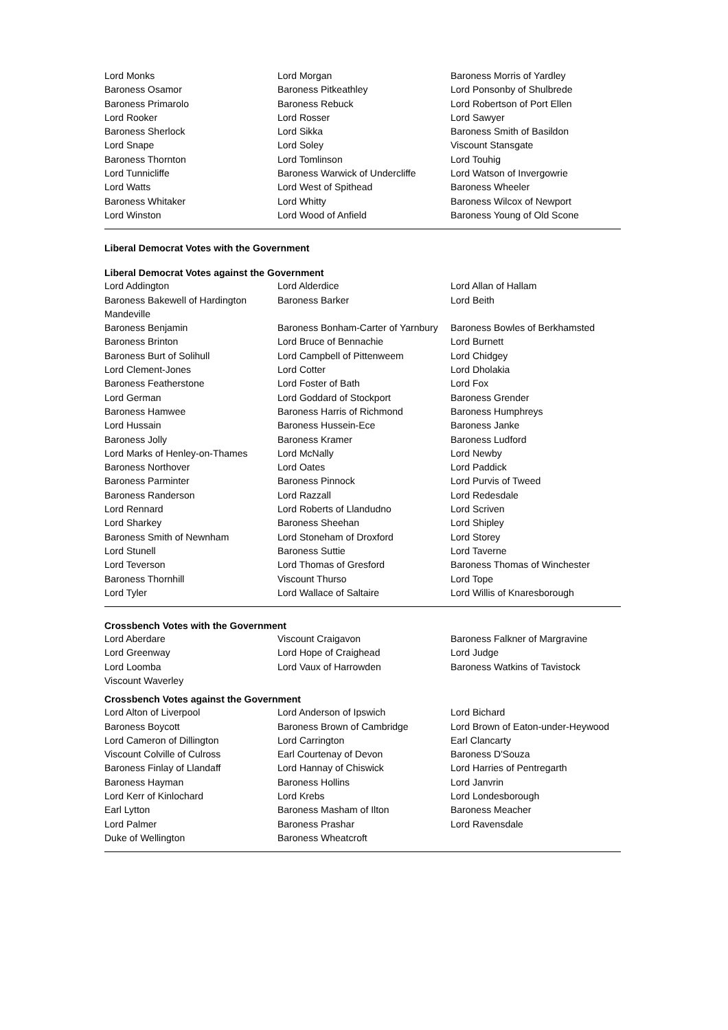| Lord Monks | Lord Morgan | Baroness Morris of Yardley |
| Baroness Osamor | Baroness Pitkeathley | Lord Ponsonby of Shulbrede |
| Baroness Primarolo | Baroness Rebuck | Lord Robertson of Port Ellen |
| Lord Rooker | Lord Rosser | Lord Sawyer |
| Baroness Sherlock | Lord Sikka | Baroness Smith of Basildon |
| Lord Snape | Lord Soley | Viscount Stansgate |
| Baroness Thornton | Lord Tomlinson | Lord Touhig |
| Lord Tunnicliffe | Baroness Warwick of Undercliffe | Lord Watson of Invergowrie |
| Lord Watts | Lord West of Spithead | Baroness Wheeler |
| Baroness Whitaker | Lord Whitty | Baroness Wilcox of Newport |
| Lord Winston | Lord Wood of Anfield | Baroness Young of Old Scone |
Liberal Democrat Votes with the Government
Liberal Democrat Votes against the Government
| Lord Addington | Lord Alderdice | Lord Allan of Hallam |
| Baroness Bakewell of Hardington Mandeville | Baroness Barker | Lord Beith |
| Baroness Benjamin | Baroness Bonham-Carter of Yarnbury | Baroness Bowles of Berkhamsted |
| Baroness Brinton | Lord Bruce of Bennachie | Lord Burnett |
| Baroness Burt of Solihull | Lord Campbell of Pittenweem | Lord Chidgey |
| Lord Clement-Jones | Lord Cotter | Lord Dholakia |
| Baroness Featherstone | Lord Foster of Bath | Lord Fox |
| Lord German | Lord Goddard of Stockport | Baroness Grender |
| Baroness Hamwee | Baroness Harris of Richmond | Baroness Humphreys |
| Lord Hussain | Baroness Hussein-Ece | Baroness Janke |
| Baroness Jolly | Baroness Kramer | Baroness Ludford |
| Lord Marks of Henley-on-Thames | Lord McNally | Lord Newby |
| Baroness Northover | Lord Oates | Lord Paddick |
| Baroness Parminter | Baroness Pinnock | Lord Purvis of Tweed |
| Baroness Randerson | Lord Razzall | Lord Redesdale |
| Lord Rennard | Lord Roberts of Llandudno | Lord Scriven |
| Lord Sharkey | Baroness Sheehan | Lord Shipley |
| Baroness Smith of Newnham | Lord Stoneham of Droxford | Lord Storey |
| Lord Stunell | Baroness Suttie | Lord Taverne |
| Lord Teverson | Lord Thomas of Gresford | Baroness Thomas of Winchester |
| Baroness Thornhill | Viscount Thurso | Lord Tope |
| Lord Tyler | Lord Wallace of Saltaire | Lord Willis of Knaresborough |
Crossbench Votes with the Government
| Lord Aberdare | Viscount Craigavon | Baroness Falkner of Margravine |
| Lord Greenway | Lord Hope of Craighead | Lord Judge |
| Lord Loomba | Lord Vaux of Harrowden | Baroness Watkins of Tavistock |
| Viscount Waverley | | |
Crossbench Votes against the Government
| Lord Alton of Liverpool | Lord Anderson of Ipswich | Lord Bichard |
| Baroness Boycott | Baroness Brown of Cambridge | Lord Brown of Eaton-under-Heywood |
| Lord Cameron of Dillington | Lord Carrington | Earl Clancarty |
| Viscount Colville of Culross | Earl Courtenay of Devon | Baroness D'Souza |
| Baroness Finlay of Llandaff | Lord Hannay of Chiswick | Lord Harries of Pentregarth |
| Baroness Hayman | Baroness Hollins | Lord Janvrin |
| Lord Kerr of Kinlochard | Lord Krebs | Lord Londesborough |
| Earl Lytton | Baroness Masham of Ilton | Baroness Meacher |
| Lord Palmer | Baroness Prashar | Lord Ravensdale |
| Duke of Wellington | Baroness Wheatcroft | |